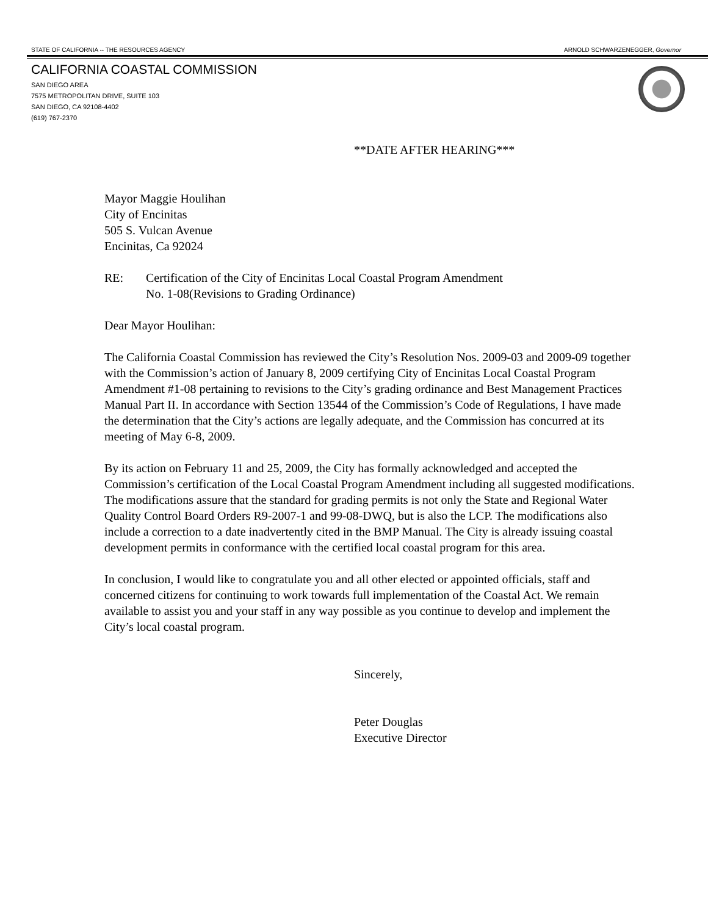STATE OF CALIFORNIA -- THE RESOURCES AGENCY ARNOLD SCHWARZENEGGER, Governor
CALIFORNIA COASTAL COMMISSION
SAN DIEGO AREA
7575 METROPOLITAN DRIVE, SUITE 103
SAN DIEGO, CA 92108-4402
(619) 767-2370
**DATE AFTER HEARING***
Mayor Maggie Houlihan
City of Encinitas
505 S. Vulcan Avenue
Encinitas, Ca 92024
RE: Certification of the City of Encinitas Local Coastal Program Amendment
No. 1-08(Revisions to Grading Ordinance)
Dear Mayor Houlihan:
The California Coastal Commission has reviewed the City’s Resolution Nos. 2009-03 and 2009-09 together with the Commission’s action of January 8, 2009 certifying City of Encinitas Local Coastal Program Amendment #1-08 pertaining to revisions to the City’s grading ordinance and Best Management Practices Manual Part II. In accordance with Section 13544 of the Commission’s Code of Regulations, I have made the determination that the City’s actions are legally adequate, and the Commission has concurred at its meeting of May 6-8, 2009.
By its action on February 11 and 25, 2009, the City has formally acknowledged and accepted the Commission’s certification of the Local Coastal Program Amendment including all suggested modifications. The modifications assure that the standard for grading permits is not only the State and Regional Water Quality Control Board Orders R9-2007-1 and 99-08-DWQ, but is also the LCP. The modifications also include a correction to a date inadvertently cited in the BMP Manual. The City is already issuing coastal development permits in conformance with the certified local coastal program for this area.
In conclusion, I would like to congratulate you and all other elected or appointed officials, staff and concerned citizens for continuing to work towards full implementation of the Coastal Act. We remain available to assist you and your staff in any way possible as you continue to develop and implement the City’s local coastal program.
Sincerely,
Peter Douglas
Executive Director